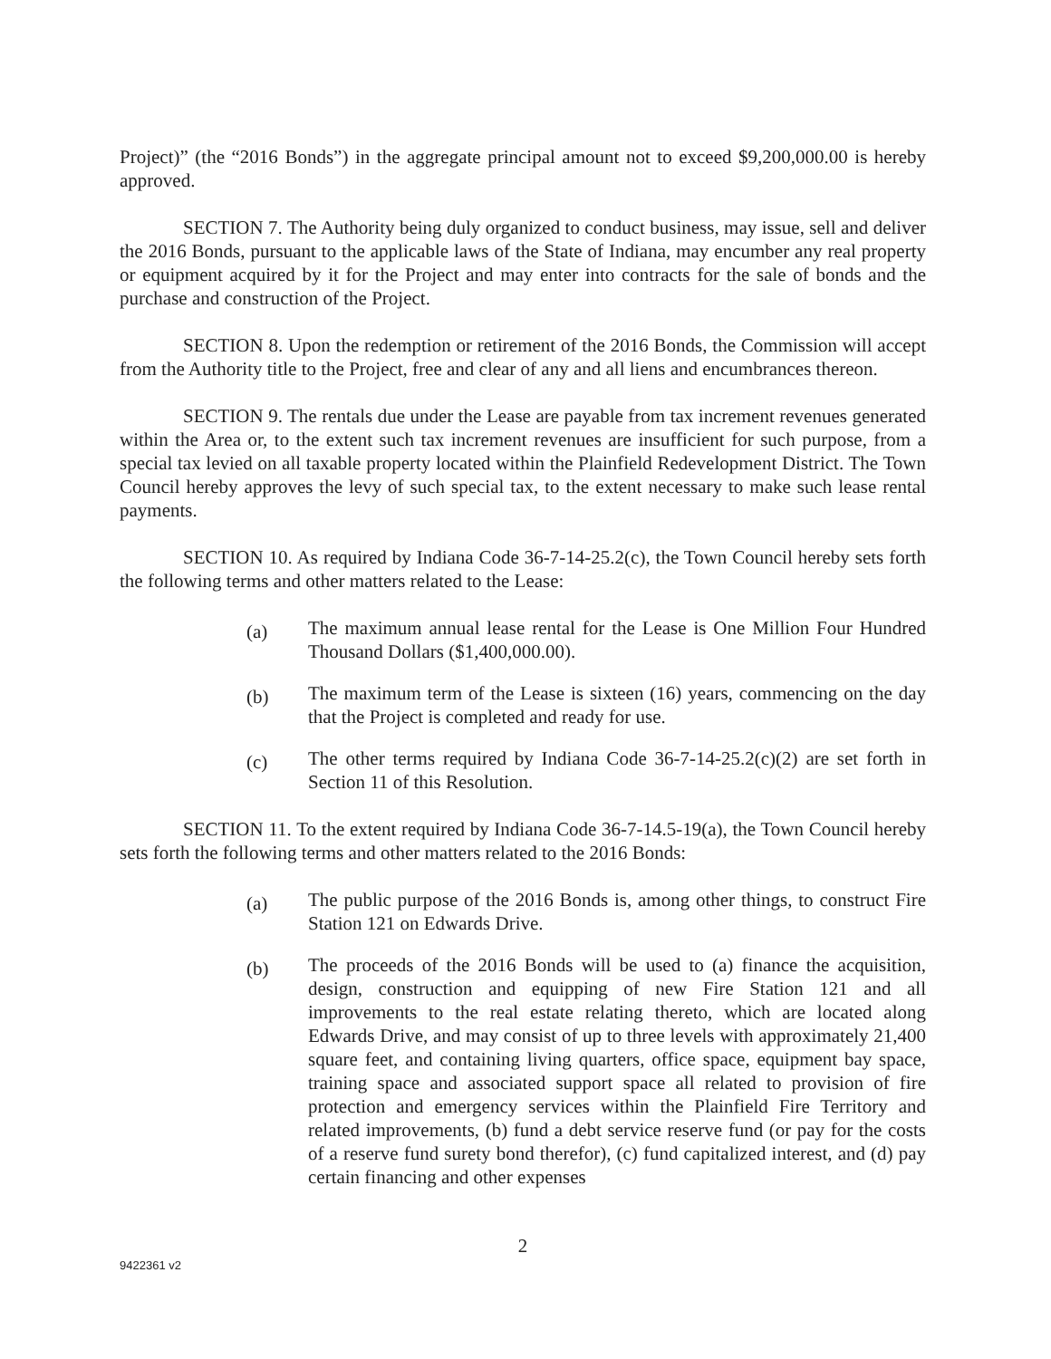Project)” (the “2016 Bonds”) in the aggregate principal amount not to exceed $9,200,000.00 is hereby approved.
SECTION 7. The Authority being duly organized to conduct business, may issue, sell and deliver the 2016 Bonds, pursuant to the applicable laws of the State of Indiana, may encumber any real property or equipment acquired by it for the Project and may enter into contracts for the sale of bonds and the purchase and construction of the Project.
SECTION 8. Upon the redemption or retirement of the 2016 Bonds, the Commission will accept from the Authority title to the Project, free and clear of any and all liens and encumbrances thereon.
SECTION 9. The rentals due under the Lease are payable from tax increment revenues generated within the Area or, to the extent such tax increment revenues are insufficient for such purpose, from a special tax levied on all taxable property located within the Plainfield Redevelopment District. The Town Council hereby approves the levy of such special tax, to the extent necessary to make such lease rental payments.
SECTION 10. As required by Indiana Code 36-7-14-25.2(c), the Town Council hereby sets forth the following terms and other matters related to the Lease:
(a)
The maximum annual lease rental for the Lease is One Million Four Hundred Thousand Dollars ($1,400,000.00).
(b)
The maximum term of the Lease is sixteen (16) years, commencing on the day that the Project is completed and ready for use.
(c)
The other terms required by Indiana Code 36-7-14-25.2(c)(2) are set forth in Section 11 of this Resolution.
SECTION 11. To the extent required by Indiana Code 36-7-14.5-19(a), the Town Council hereby sets forth the following terms and other matters related to the 2016 Bonds:
(a)
The public purpose of the 2016 Bonds is, among other things, to construct Fire Station 121 on Edwards Drive.
(b)
The proceeds of the 2016 Bonds will be used to (a) finance the acquisition, design, construction and equipping of new Fire Station 121 and all improvements to the real estate relating thereto, which are located along Edwards Drive, and may consist of up to three levels with approximately 21,400 square feet, and containing living quarters, office space, equipment bay space, training space and associated support space all related to provision of fire protection and emergency services within the Plainfield Fire Territory and related improvements, (b) fund a debt service reserve fund (or pay for the costs of a reserve fund surety bond therefor), (c) fund capitalized interest, and (d) pay certain financing and other expenses
2
9422361 v2